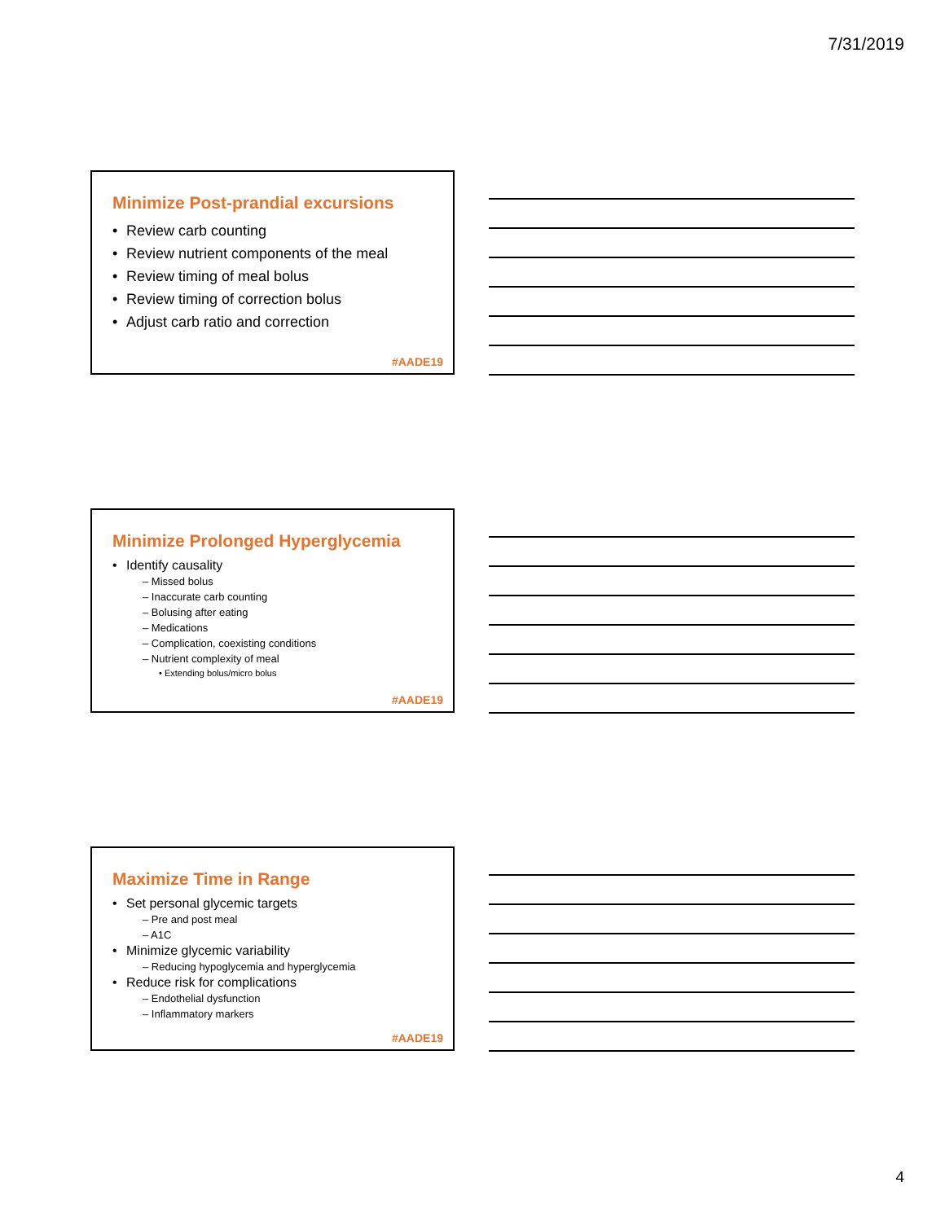7/31/2019
Minimize Post-prandial excursions
Review carb counting
Review nutrient components of the meal
Review timing of meal bolus
Review timing of correction bolus
Adjust carb ratio and correction
#AADE19
Minimize Prolonged Hyperglycemia
Identify causality
– Missed bolus
– Inaccurate carb counting
– Bolusing after eating
– Medications
– Complication, coexisting conditions
– Nutrient complexity of meal
• Extending bolus/micro bolus
#AADE19
Maximize Time in Range
Set personal glycemic targets
– Pre and post meal
– A1C
Minimize glycemic variability
– Reducing hypoglycemia and hyperglycemia
Reduce risk for complications
– Endothelial dysfunction
– Inflammatory markers
#AADE19
4